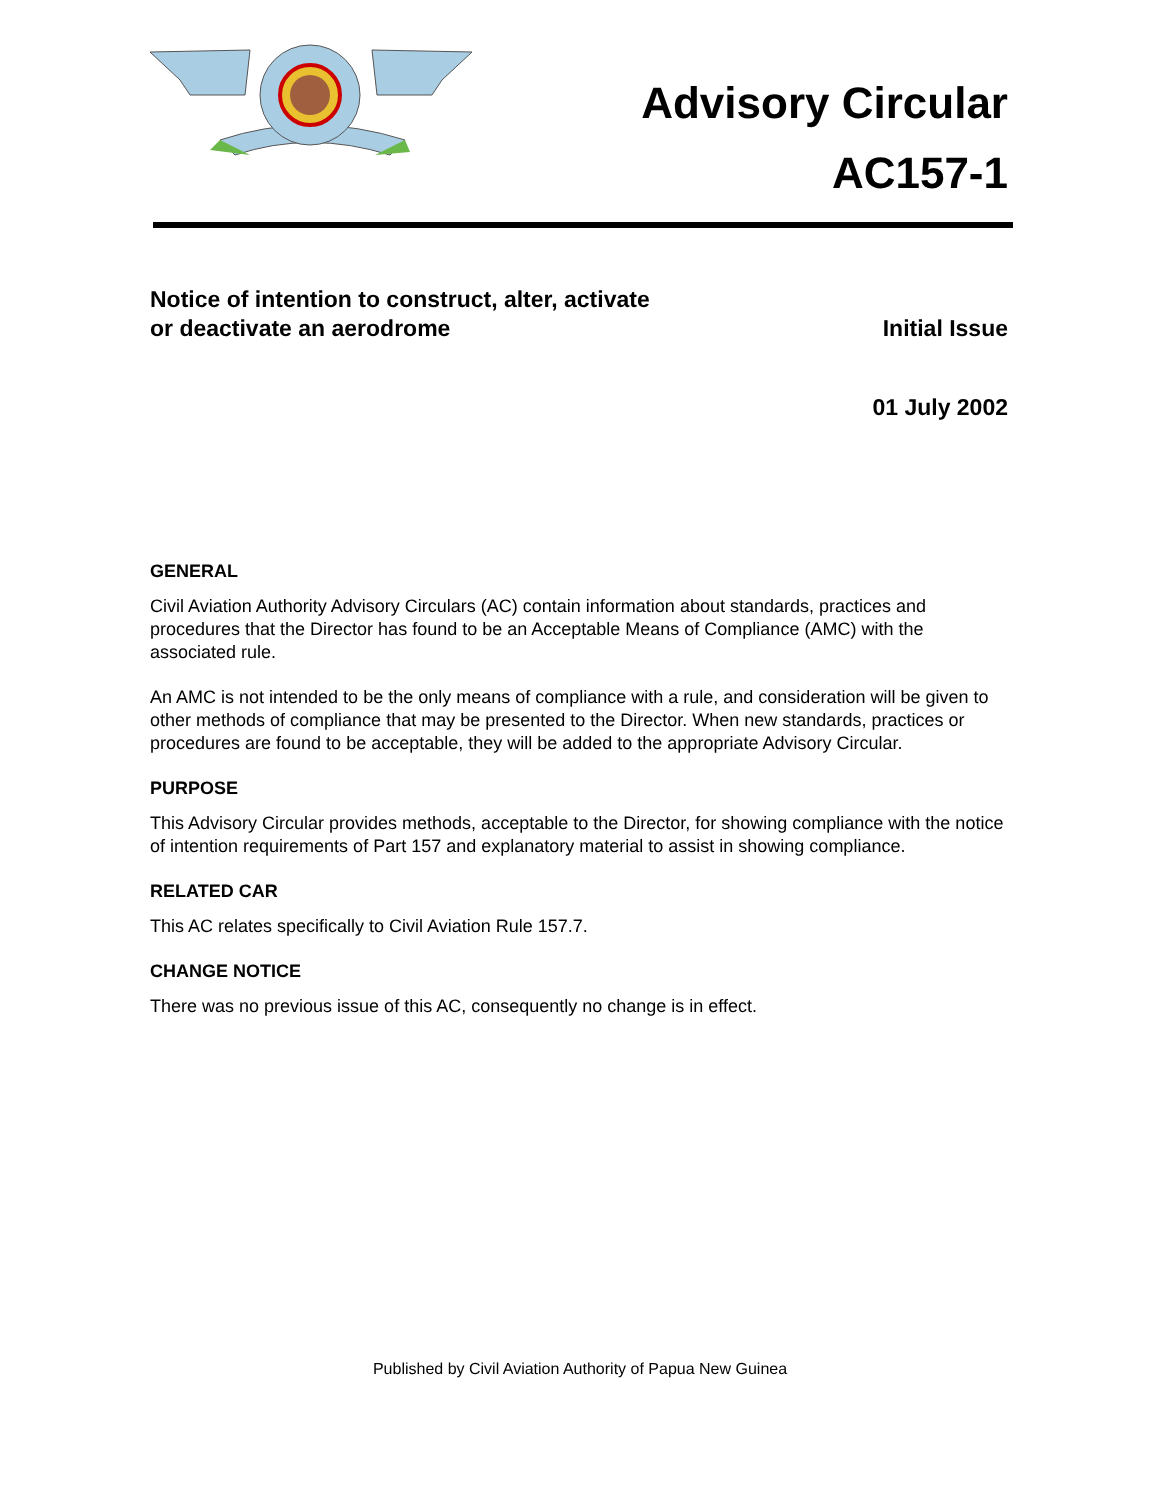Advisory Circular
AC157-1
Notice of intention to construct, alter, activate
or deactivate an aerodrome
Initial Issue
01 July 2002
GENERAL
Civil Aviation Authority Advisory Circulars (AC) contain information about standards, practices and procedures that the Director has found to be an Acceptable Means of Compliance (AMC) with the associated rule.
An AMC is not intended to be the only means of compliance with a rule, and consideration will be given to other methods of compliance that may be presented to the Director. When new standards, practices or procedures are found to be acceptable, they will be added to the appropriate Advisory Circular.
PURPOSE
This Advisory Circular provides methods, acceptable to the Director, for showing compliance with the notice of intention requirements of Part 157 and explanatory material to assist in showing compliance.
RELATED CAR
This AC relates specifically to Civil Aviation Rule 157.7.
CHANGE NOTICE
There was no previous issue of this AC, consequently no change is in effect.
Published by Civil Aviation Authority of Papua New Guinea